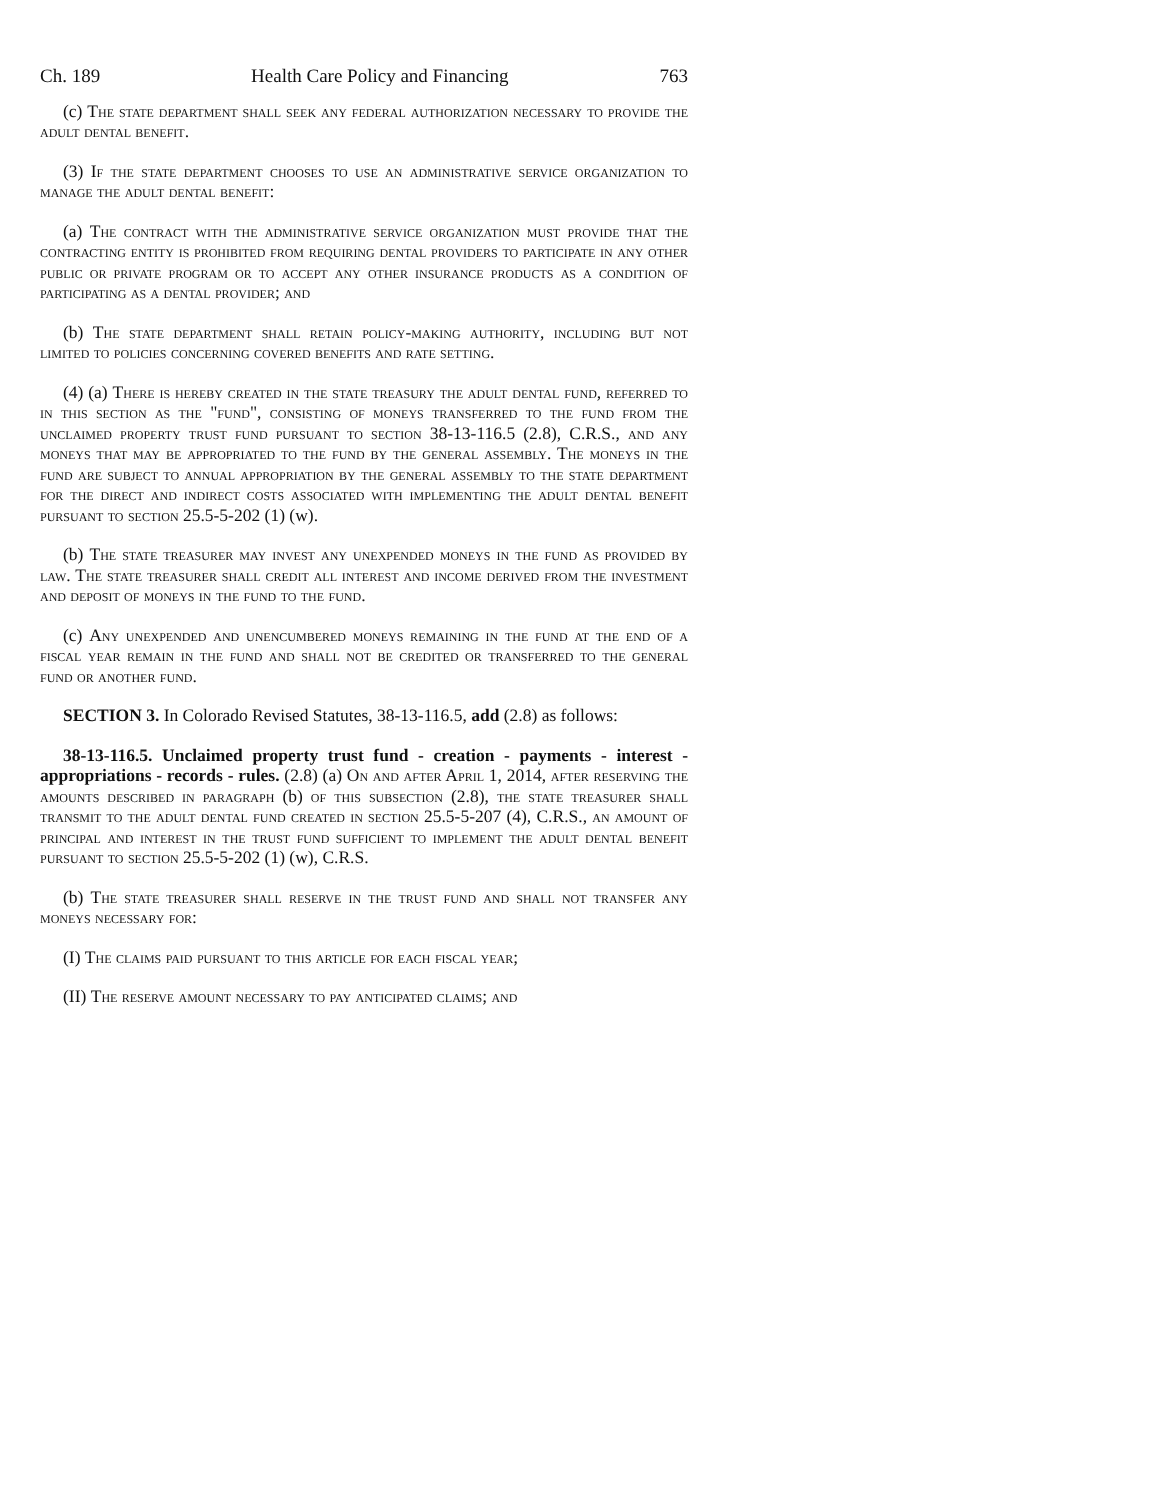Ch. 189 Health Care Policy and Financing 763
(c) The state department shall seek any federal authorization necessary to provide the adult dental benefit.
(3) If the state department chooses to use an administrative service organization to manage the adult dental benefit:
(a) The contract with the administrative service organization must provide that the contracting entity is prohibited from requiring dental providers to participate in any other public or private program or to accept any other insurance products as a condition of participating as a dental provider; and
(b) The state department shall retain policy-making authority, including but not limited to policies concerning covered benefits and rate setting.
(4) (a) There is hereby created in the state treasury the adult dental fund, referred to in this section as the "fund", consisting of moneys transferred to the fund from the unclaimed property trust fund pursuant to section 38-13-116.5 (2.8), C.R.S., and any moneys that may be appropriated to the fund by the general assembly. The moneys in the fund are subject to annual appropriation by the general assembly to the state department for the direct and indirect costs associated with implementing the adult dental benefit pursuant to section 25.5-5-202 (1) (w).
(b) The state treasurer may invest any unexpended moneys in the fund as provided by law. The state treasurer shall credit all interest and income derived from the investment and deposit of moneys in the fund to the fund.
(c) Any unexpended and unencumbered moneys remaining in the fund at the end of a fiscal year remain in the fund and shall not be credited or transferred to the general fund or another fund.
SECTION 3. In Colorado Revised Statutes, 38-13-116.5, add (2.8) as follows:
38-13-116.5. Unclaimed property trust fund - creation - payments - interest - appropriations - records - rules. (2.8) (a) On and after April 1, 2014, after reserving the amounts described in paragraph (b) of this subsection (2.8), the state treasurer shall transmit to the adult dental fund created in section 25.5-5-207 (4), C.R.S., an amount of principal and interest in the trust fund sufficient to implement the adult dental benefit pursuant to section 25.5-5-202 (1) (w), C.R.S.
(b) The state treasurer shall reserve in the trust fund and shall not transfer any moneys necessary for:
(I) The claims paid pursuant to this article for each fiscal year;
(II) The reserve amount necessary to pay anticipated claims; and